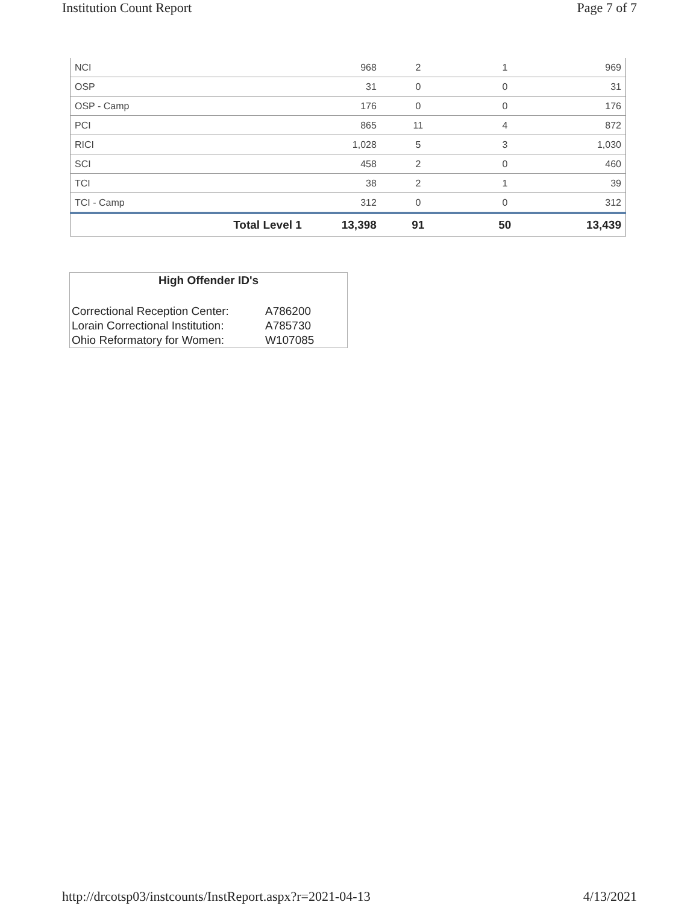Institution Count Report Page 7 of 7
| NCI | | 968 | 2 | 1 | 969 |
| OSP | | 31 | 0 | 0 | 31 |
| OSP - Camp | | 176 | 0 | 0 | 176 |
| PCI | | 865 | 11 | 4 | 872 |
| RICI | | 1,028 | 5 | 3 | 1,030 |
| SCI | | 458 | 2 | 0 | 460 |
| TCI | | 38 | 2 | 1 | 39 |
| TCI - Camp | | 312 | 0 | 0 | 312 |
| Total Level 1 | | 13,398 | 91 | 50 | 13,439 |
High Offender ID's
| Correctional Reception Center: | A786200 |
| Lorain Correctional Institution: | A785730 |
| Ohio Reformatory for Women: | W107085 |
http://drcotsp03/instcounts/InstReport.aspx?r=2021-04-13 4/13/2021